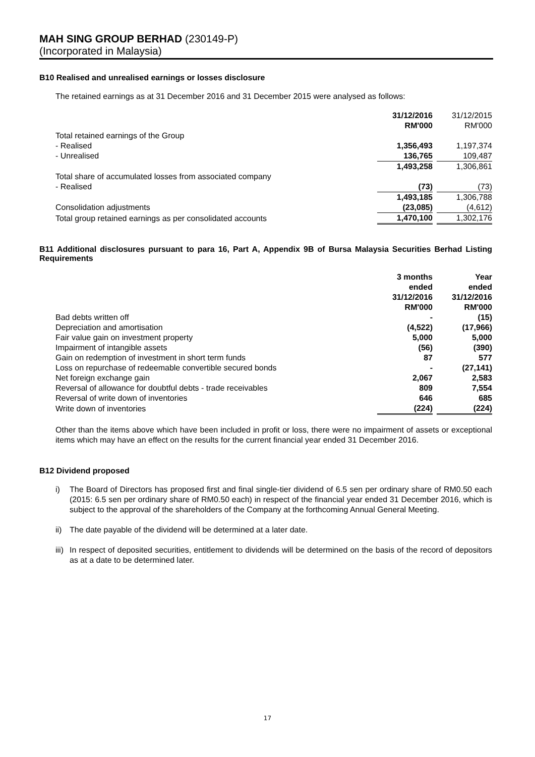MAH SING GROUP BERHAD (230149-P)
(Incorporated in Malaysia)
B10 Realised and unrealised earnings or losses disclosure
The retained earnings as at 31 December 2016 and 31 December 2015 were analysed as follows:
| | 31/12/2016 | | 31/12/2015 |
| | RM'000 | | RM'000 |
| Total retained earnings of the Group | | | |
| - Realised | 1,356,493 | | 1,197,374 |
| - Unrealised | 136,765 | | 109,487 |
| | 1,493,258 | | 1,306,861 |
| Total share of accumulated losses from associated company | | | |
| - Realised | (73) | | (73) |
| | 1,493,185 | | 1,306,788 |
| Consolidation adjustments | (23,085) | | (4,612) |
| Total group retained earnings as per consolidated accounts | 1,470,100 | | 1,302,176 |
B11 Additional disclosures pursuant to para 16, Part A, Appendix 9B of Bursa Malaysia Securities Berhad Listing Requirements
| | 3 months | | Year |
| | ended | | ended |
| | 31/12/2016 | | 31/12/2016 |
| | RM'000 | | RM'000 |
| Bad debts written off | - | | (15) |
| Depreciation and amortisation | (4,522) | | (17,966) |
| Fair value gain on investment property | 5,000 | | 5,000 |
| Impairment of intangible assets | (56) | | (390) |
| Gain on redemption of investment in short term funds | 87 | | 577 |
| Loss on repurchase of redeemable convertible secured bonds | - | | (27,141) |
| Net foreign exchange gain | 2,067 | | 2,583 |
| Reversal of allowance for doubtful debts - trade receivables | 809 | | 7,554 |
| Reversal of write down of inventories | 646 | | 685 |
| Write down of inventories | (224) | | (224) |
Other than the items above which have been included in profit or loss, there were no impairment of assets or exceptional items which may have an effect on the results for the current financial year ended 31 December 2016.
B12 Dividend proposed
i) The Board of Directors has proposed first and final single-tier dividend of 6.5 sen per ordinary share of RM0.50 each (2015: 6.5 sen per ordinary share of RM0.50 each) in respect of the financial year ended 31 December 2016, which is subject to the approval of the shareholders of the Company at the forthcoming Annual General Meeting.
ii) The date payable of the dividend will be determined at a later date.
iii) In respect of deposited securities, entitlement to dividends will be determined on the basis of the record of depositors as at a date to be determined later.
17